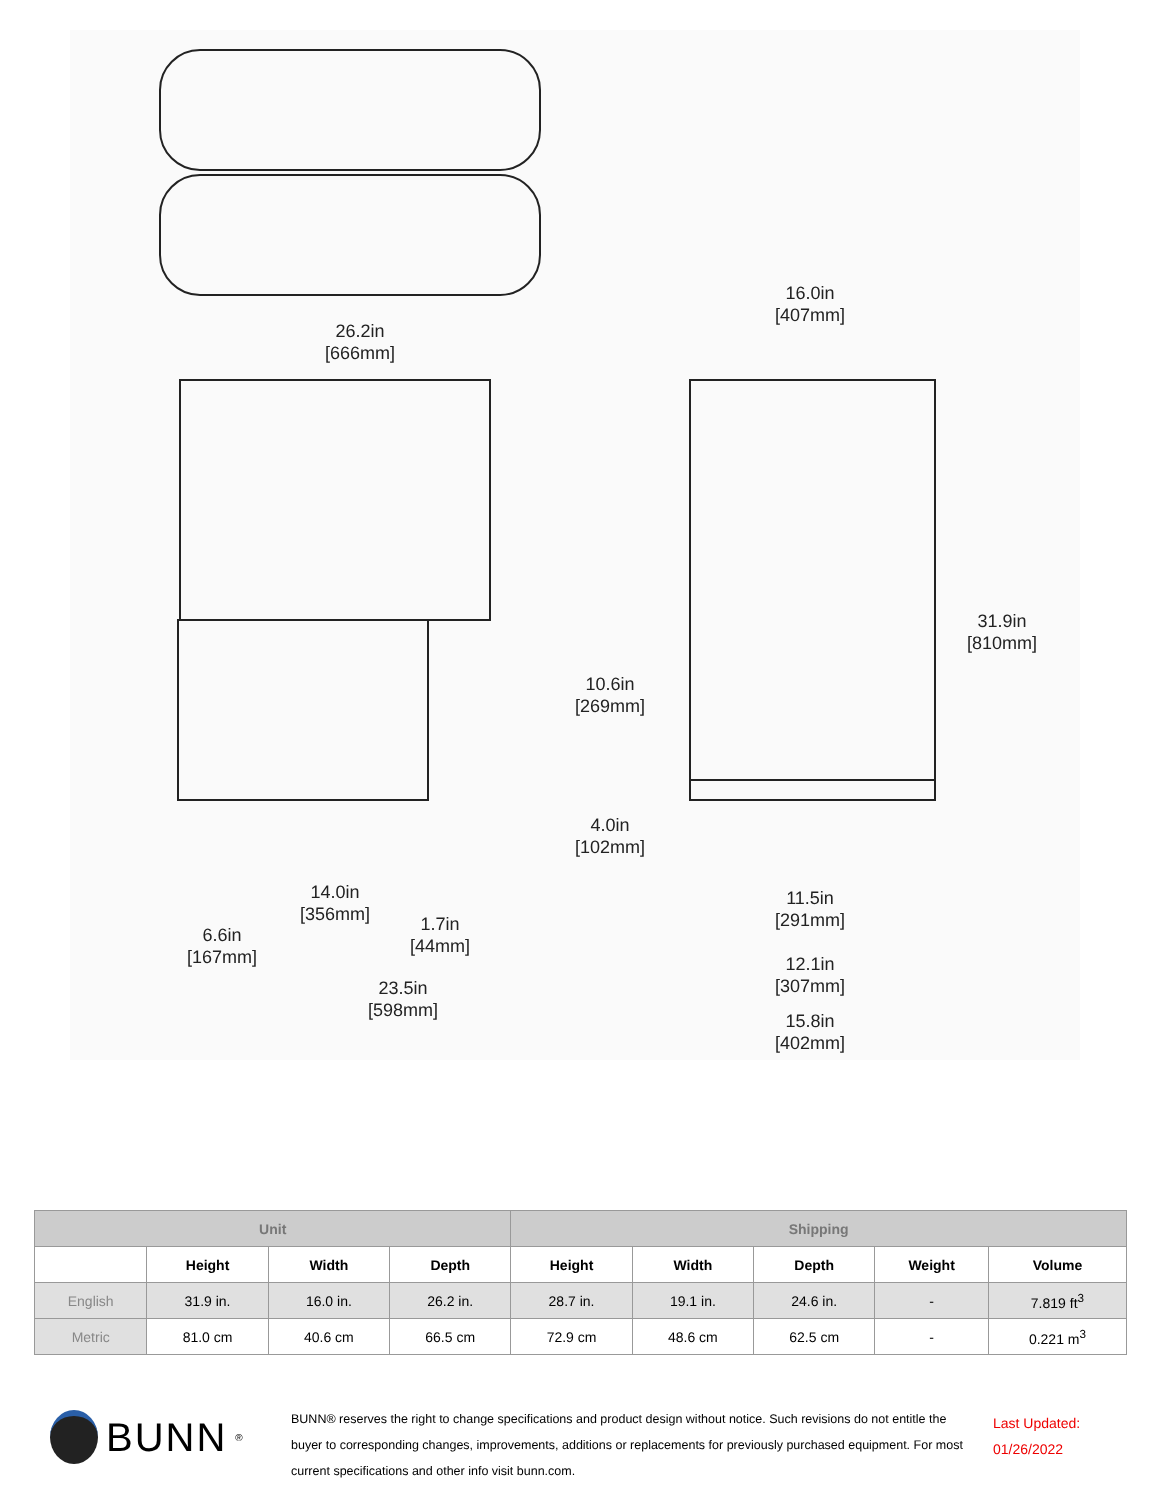26.2in
[666mm]
16.0in
[407mm]
31.9in
[810mm]
10.6in
[269mm]
4.0in
[102mm]
14.0in
[356mm]
1.7in
[44mm]
6.6in
[167mm]
11.5in
[291mm]
12.1in
[307mm]
23.5in
[598mm]
15.8in
[402mm]
| Unit | | | | Shipping | | | | |
| --- | --- | --- | --- | --- | --- | --- | --- | --- |
| | Height | Width | Depth | Height | Width | Depth | Weight | Volume |
| English | 31.9 in. | 16.0 in. | 26.2 in. | 28.7 in. | 19.1 in. | 24.6 in. | - | 7.819 ft<sup>3</sup> |
| Metric | 81.0 cm | 40.6 cm | 66.5 cm | 72.9 cm | 48.6 cm | 62.5 cm | - | 0.221 m<sup>3</sup> |
BUNN<sup>®</sup>
BUNN® reserves the right to change specifications and product design without notice. Such revisions do not entitle the buyer to corresponding changes, improvements, additions or replacements for previously purchased equipment. For most current specifications and other info visit bunn.com.
Last Updated:
01/26/2022